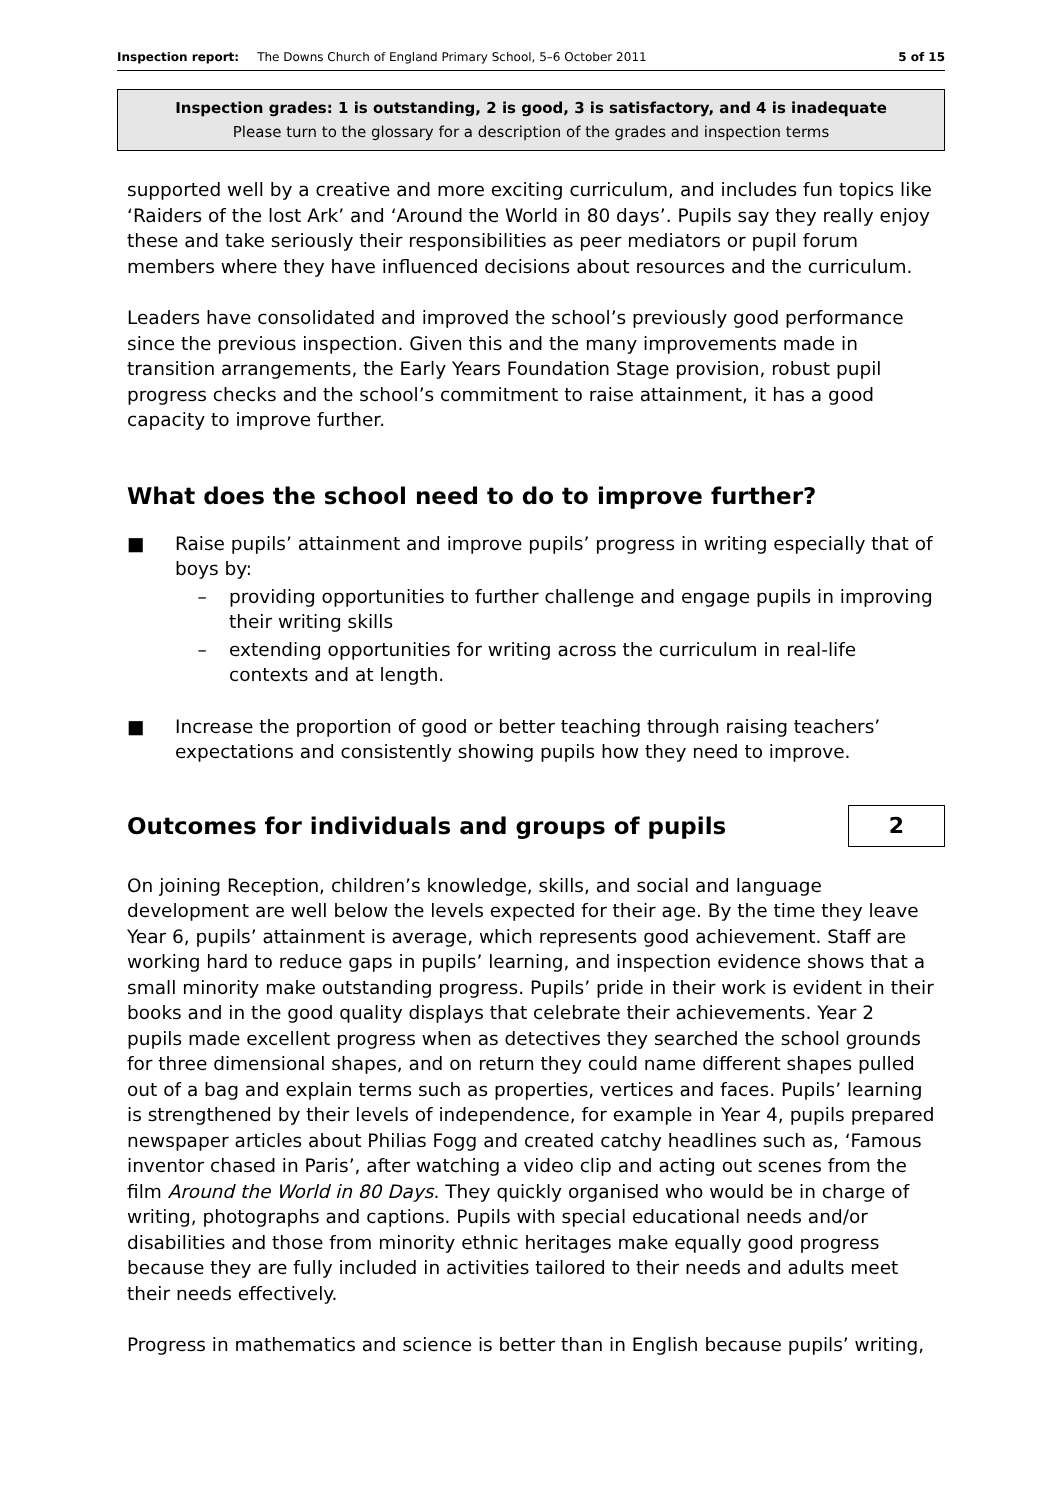Inspection report: The Downs Church of England Primary School, 5–6 October 2011 5 of 15
Inspection grades: 1 is outstanding, 2 is good, 3 is satisfactory, and 4 is inadequate
Please turn to the glossary for a description of the grades and inspection terms
supported well by a creative and more exciting curriculum, and includes fun topics like ‘Raiders of the lost Ark’ and ‘Around the World in 80 days’. Pupils say they really enjoy these and take seriously their responsibilities as peer mediators or pupil forum members where they have influenced decisions about resources and the curriculum.
Leaders have consolidated and improved the school’s previously good performance since the previous inspection. Given this and the many improvements made in transition arrangements, the Early Years Foundation Stage provision, robust pupil progress checks and the school’s commitment to raise attainment, it has a good capacity to improve further.
What does the school need to do to improve further?
■ Raise pupils’ attainment and improve pupils’ progress in writing especially that of boys by:
– providing opportunities to further challenge and engage pupils in improving their writing skills
– extending opportunities for writing across the curriculum in real-life contexts and at length.
■ Increase the proportion of good or better teaching through raising teachers’ expectations and consistently showing pupils how they need to improve.
Outcomes for individuals and groups of pupils
2
On joining Reception, children’s knowledge, skills, and social and language development are well below the levels expected for their age. By the time they leave Year 6, pupils’ attainment is average, which represents good achievement. Staff are working hard to reduce gaps in pupils’ learning, and inspection evidence shows that a small minority make outstanding progress. Pupils’ pride in their work is evident in their books and in the good quality displays that celebrate their achievements. Year 2 pupils made excellent progress when as detectives they searched the school grounds for three dimensional shapes, and on return they could name different shapes pulled out of a bag and explain terms such as properties, vertices and faces. Pupils’ learning is strengthened by their levels of independence, for example in Year 4, pupils prepared newspaper articles about Philias Fogg and created catchy headlines such as, ‘Famous inventor chased in Paris’, after watching a video clip and acting out scenes from the film Around the World in 80 Days. They quickly organised who would be in charge of writing, photographs and captions. Pupils with special educational needs and/or disabilities and those from minority ethnic heritages make equally good progress because they are fully included in activities tailored to their needs and adults meet their needs effectively.
Progress in mathematics and science is better than in English because pupils’ writing,